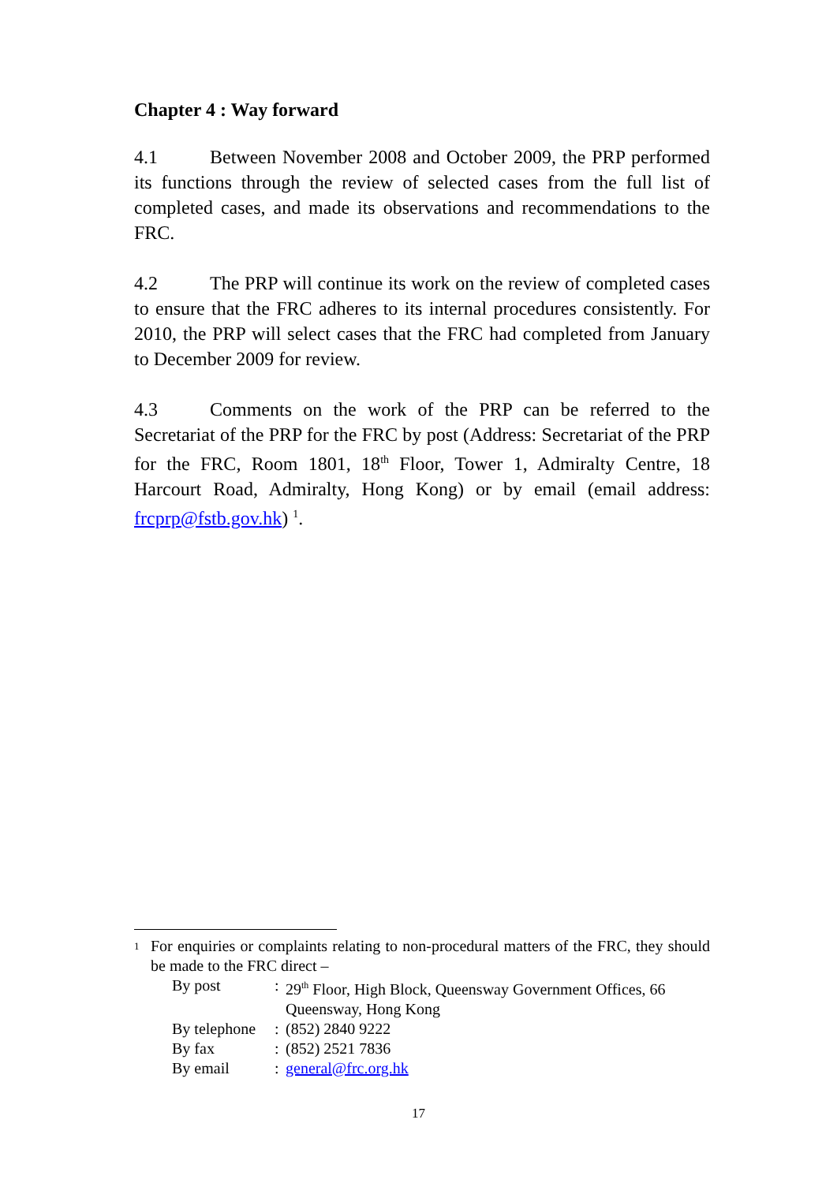Chapter 4 : Way forward
4.1 Between November 2008 and October 2009, the PRP performed its functions through the review of selected cases from the full list of completed cases, and made its observations and recommendations to the FRC.
4.2 The PRP will continue its work on the review of completed cases to ensure that the FRC adheres to its internal procedures consistently. For 2010, the PRP will select cases that the FRC had completed from January to December 2009 for review.
4.3 Comments on the work of the PRP can be referred to the Secretariat of the PRP for the FRC by post (Address: Secretariat of the PRP for the FRC, Room 1801, 18<sup>th</sup> Floor, Tower 1, Admiralty Centre, 18 Harcourt Road, Admiralty, Hong Kong) or by email (email address: frcprp@fstb.gov.hk) <sup>1</sup>.
<sup>1</sup>
For enquiries or complaints relating to non-procedural matters of the FRC, they should be made to the FRC direct –
| By post | : | 29<sup>th</sup> Floor, High Block, Queensway Government Offices, 66 Queensway, Hong Kong |
| By telephone | : | (852) 2840 9222 |
| By fax | : | (852) 2521 7836 |
| By email | : | general@frc.org.hk |
17